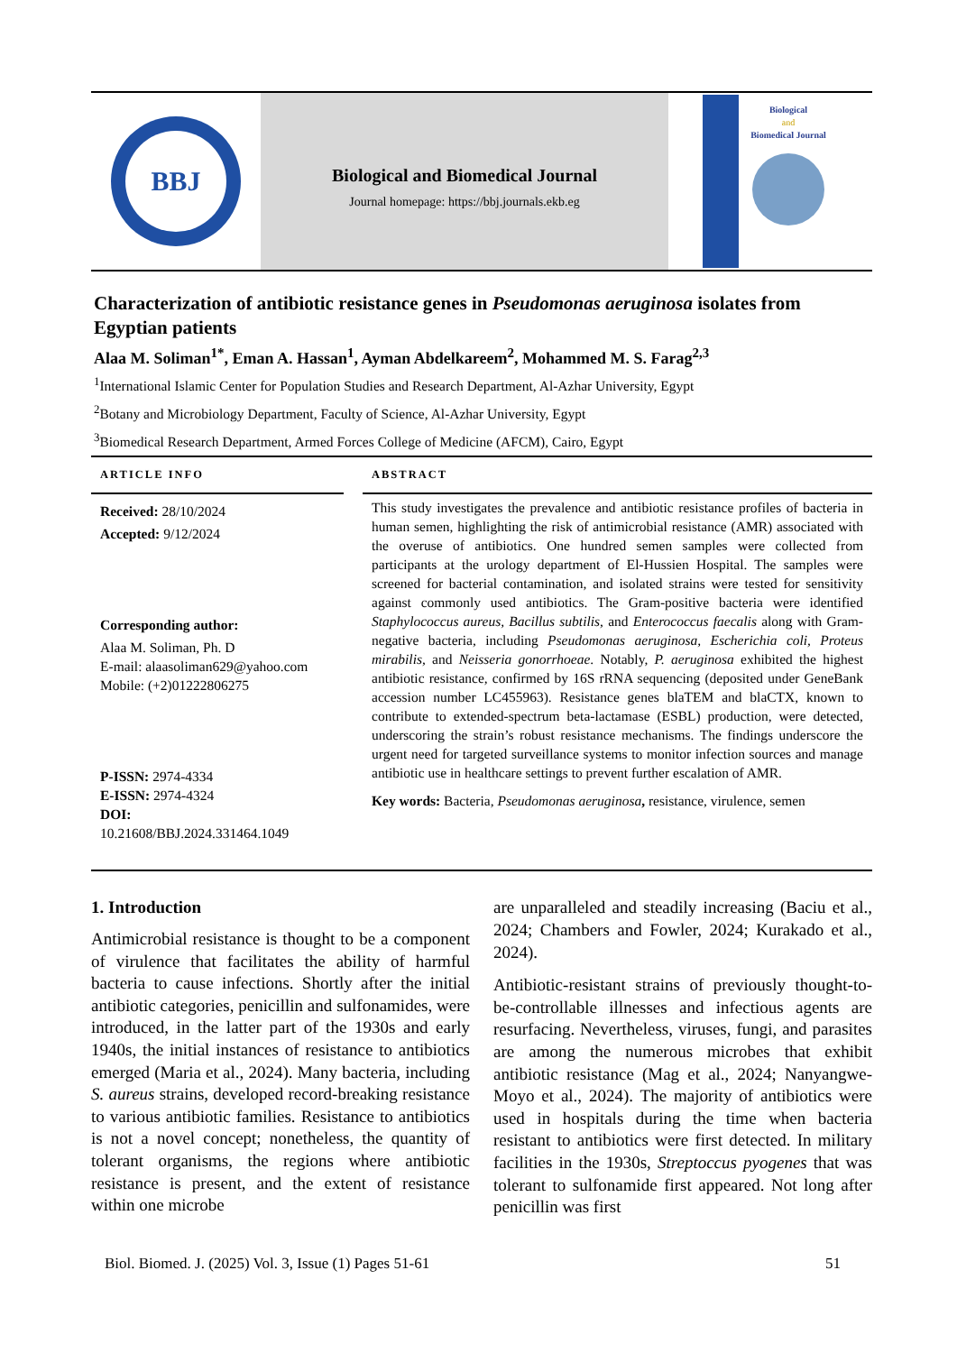BBJ
Biological and Biomedical Journal
Journal homepage: https://bbj.journals.ekb.eg
Biological
and
Biomedical Journal
Characterization of antibiotic resistance genes in Pseudomonas aeruginosa isolates from Egyptian patients
Alaa M. Soliman<sup>1*</sup>, Eman A. Hassan<sup>1</sup>, Ayman Abdelkareem<sup>2</sup>, Mohammed M. S. Farag<sup>2,3</sup>
<sup>1</sup> International Islamic Center for Population Studies and Research Department, Al-Azhar University, Egypt
<sup>2</sup> Botany and Microbiology Department, Faculty of Science, Al-Azhar University, Egypt
<sup>3</sup> Biomedical Research Department, Armed Forces College of Medicine (AFCM), Cairo, Egypt
ARTICLE INFO
Received: 28/10/2024
Accepted: 9/12/2024
Corresponding author:
Alaa M. Soliman, Ph. D
E-mail: alaasoliman629@yahoo.com
Mobile: (+2)01222806275
P-ISSN: 2974-4334
E-ISSN: 2974-4324
DOI:
10.21608/BBJ.2024.331464.1049
ABSTRACT
This study investigates the prevalence and antibiotic resistance profiles of bacteria in human semen, highlighting the risk of antimicrobial resistance (AMR) associated with the overuse of antibiotics. One hundred semen samples were collected from participants at the urology department of El-Hussien Hospital. The samples were screened for bacterial contamination, and isolated strains were tested for sensitivity against commonly used antibiotics. The Gram-positive bacteria were identified Staphylococcus aureus, Bacillus subtilis, and Enterococcus faecalis along with Gram-negative bacteria, including Pseudomonas aeruginosa, Escherichia coli, Proteus mirabilis, and Neisseria gonorrhoeae. Notably, P. aeruginosa exhibited the highest antibiotic resistance, confirmed by 16S rRNA sequencing (deposited under GeneBank accession number LC455963). Resistance genes blaTEM and blaCTX, known to contribute to extended-spectrum beta-lactamase (ESBL) production, were detected, underscoring the strain’s robust resistance mechanisms. The findings underscore the urgent need for targeted surveillance systems to monitor infection sources and manage antibiotic use in healthcare settings to prevent further escalation of AMR.
Key words: Bacteria, Pseudomonas aeruginosa, resistance, virulence, semen
1. Introduction
Antimicrobial resistance is thought to be a component of virulence that facilitates the ability of harmful bacteria to cause infections. Shortly after the initial antibiotic categories, penicillin and sulfonamides, were introduced, in the latter part of the 1930s and early 1940s, the initial instances of resistance to antibiotics emerged (Maria et al., 2024). Many bacteria, including S. aureus strains, developed record-breaking resistance to various antibiotic families. Resistance to antibiotics is not a novel concept; nonetheless, the quantity of tolerant organisms, the regions where antibiotic resistance is present, and the extent of resistance within one microbe
are unparalleled and steadily increasing (Baciu et al., 2024; Chambers and Fowler, 2024; Kurakado et al., 2024).
Antibiotic-resistant strains of previously thought-to-be-controllable illnesses and infectious agents are resurfacing. Nevertheless, viruses, fungi, and parasites are among the numerous microbes that exhibit antibiotic resistance (Mag et al., 2024; Nanyangwe-Moyo et al., 2024). The majority of antibiotics were used in hospitals during the time when bacteria resistant to antibiotics were first detected. In military facilities in the 1930s, Streptoccus pyogenes that was tolerant to sulfonamide first appeared. Not long after penicillin was first
Biol. Biomed. J. (2025) Vol. 3, Issue (1) Pages 51-61 51